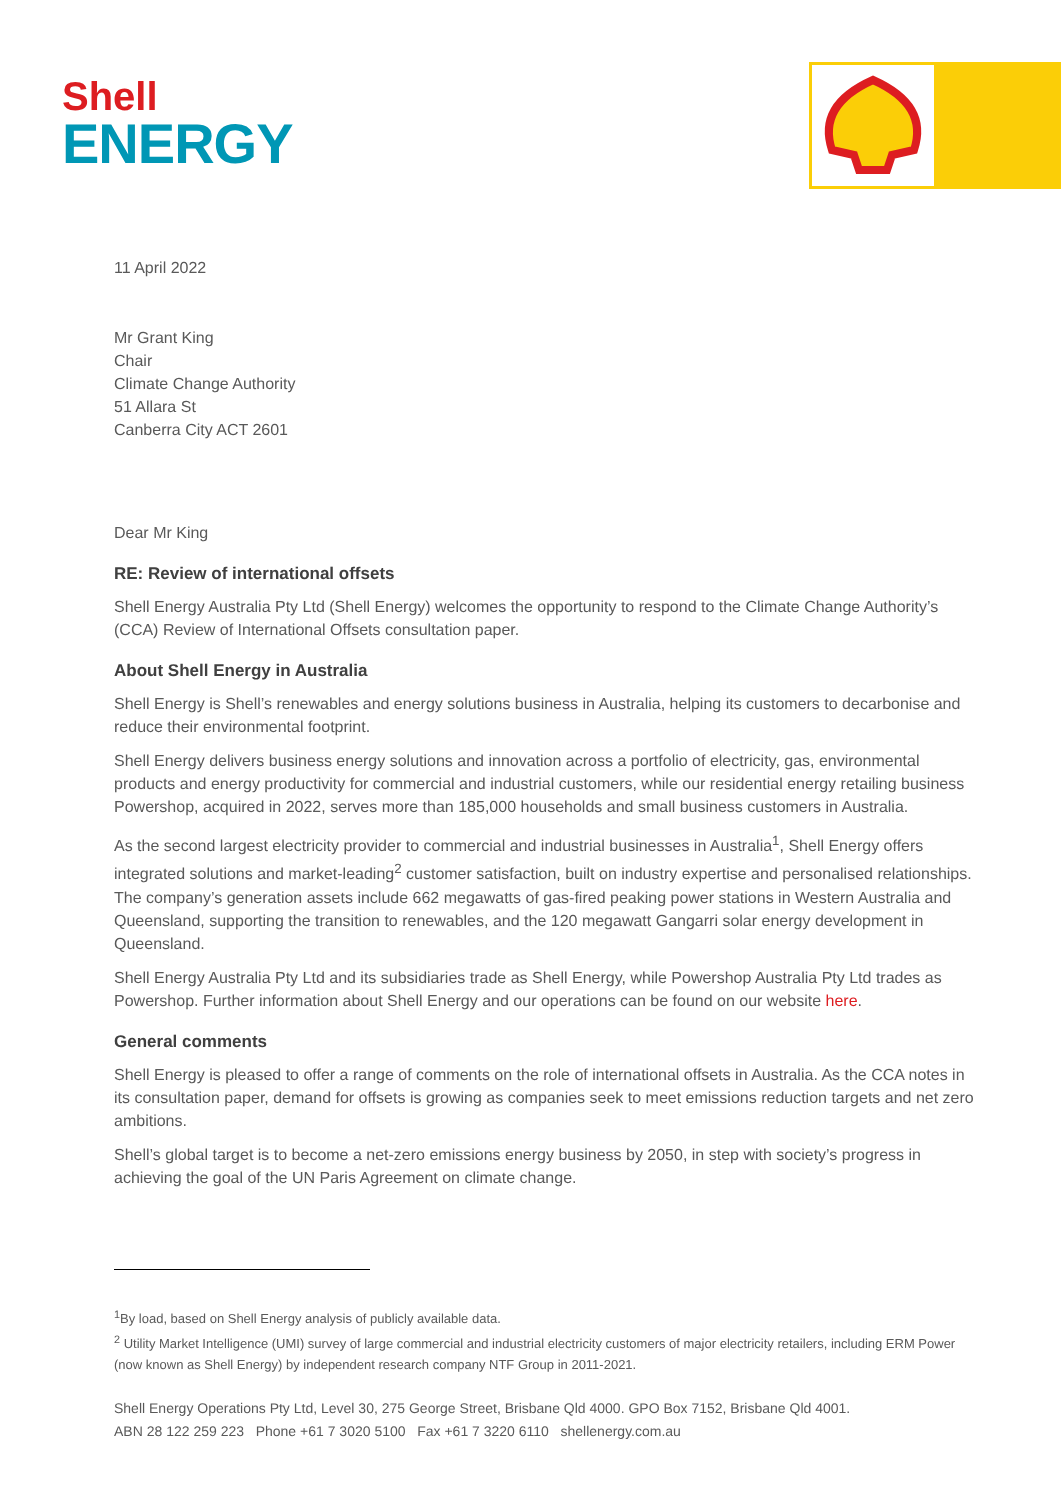Shell
ENERGY
11 April 2022
Mr Grant King
Chair
Climate Change Authority
51 Allara St
Canberra City ACT 2601
Dear Mr King
RE: Review of international offsets
Shell Energy Australia Pty Ltd (Shell Energy) welcomes the opportunity to respond to the Climate Change Authority’s (CCA) Review of International Offsets consultation paper.
About Shell Energy in Australia
Shell Energy is Shell’s renewables and energy solutions business in Australia, helping its customers to decarbonise and reduce their environmental footprint.
Shell Energy delivers business energy solutions and innovation across a portfolio of electricity, gas, environmental products and energy productivity for commercial and industrial customers, while our residential energy retailing business Powershop, acquired in 2022, serves more than 185,000 households and small business customers in Australia.
As the second largest electricity provider to commercial and industrial businesses in Australia<sup>1</sup>, Shell Energy offers integrated solutions and market-leading<sup>2</sup> customer satisfaction, built on industry expertise and personalised relationships. The company’s generation assets include 662 megawatts of gas-fired peaking power stations in Western Australia and Queensland, supporting the transition to renewables, and the 120 megawatt Gangarri solar energy development in Queensland.
Shell Energy Australia Pty Ltd and its subsidiaries trade as Shell Energy, while Powershop Australia Pty Ltd trades as Powershop. Further information about Shell Energy and our operations can be found on our website here.
General comments
Shell Energy is pleased to offer a range of comments on the role of international offsets in Australia. As the CCA notes in its consultation paper, demand for offsets is growing as companies seek to meet emissions reduction targets and net zero ambitions.
Shell’s global target is to become a net-zero emissions energy business by 2050, in step with society’s progress in achieving the goal of the UN Paris Agreement on climate change.
<sup>1</sup> By load, based on Shell Energy analysis of publicly available data.
<sup>2</sup> Utility Market Intelligence (UMI) survey of large commercial and industrial electricity customers of major electricity retailers, including ERM Power (now known as Shell Energy) by independent research company NTF Group in 2011-2021.
Shell Energy Operations Pty Ltd, Level 30, 275 George Street, Brisbane Qld 4000. GPO Box 7152, Brisbane Qld 4001.
ABN 28 122 259 223 Phone +61 7 3020 5100 Fax +61 7 3220 6110 shellenergy.com.au